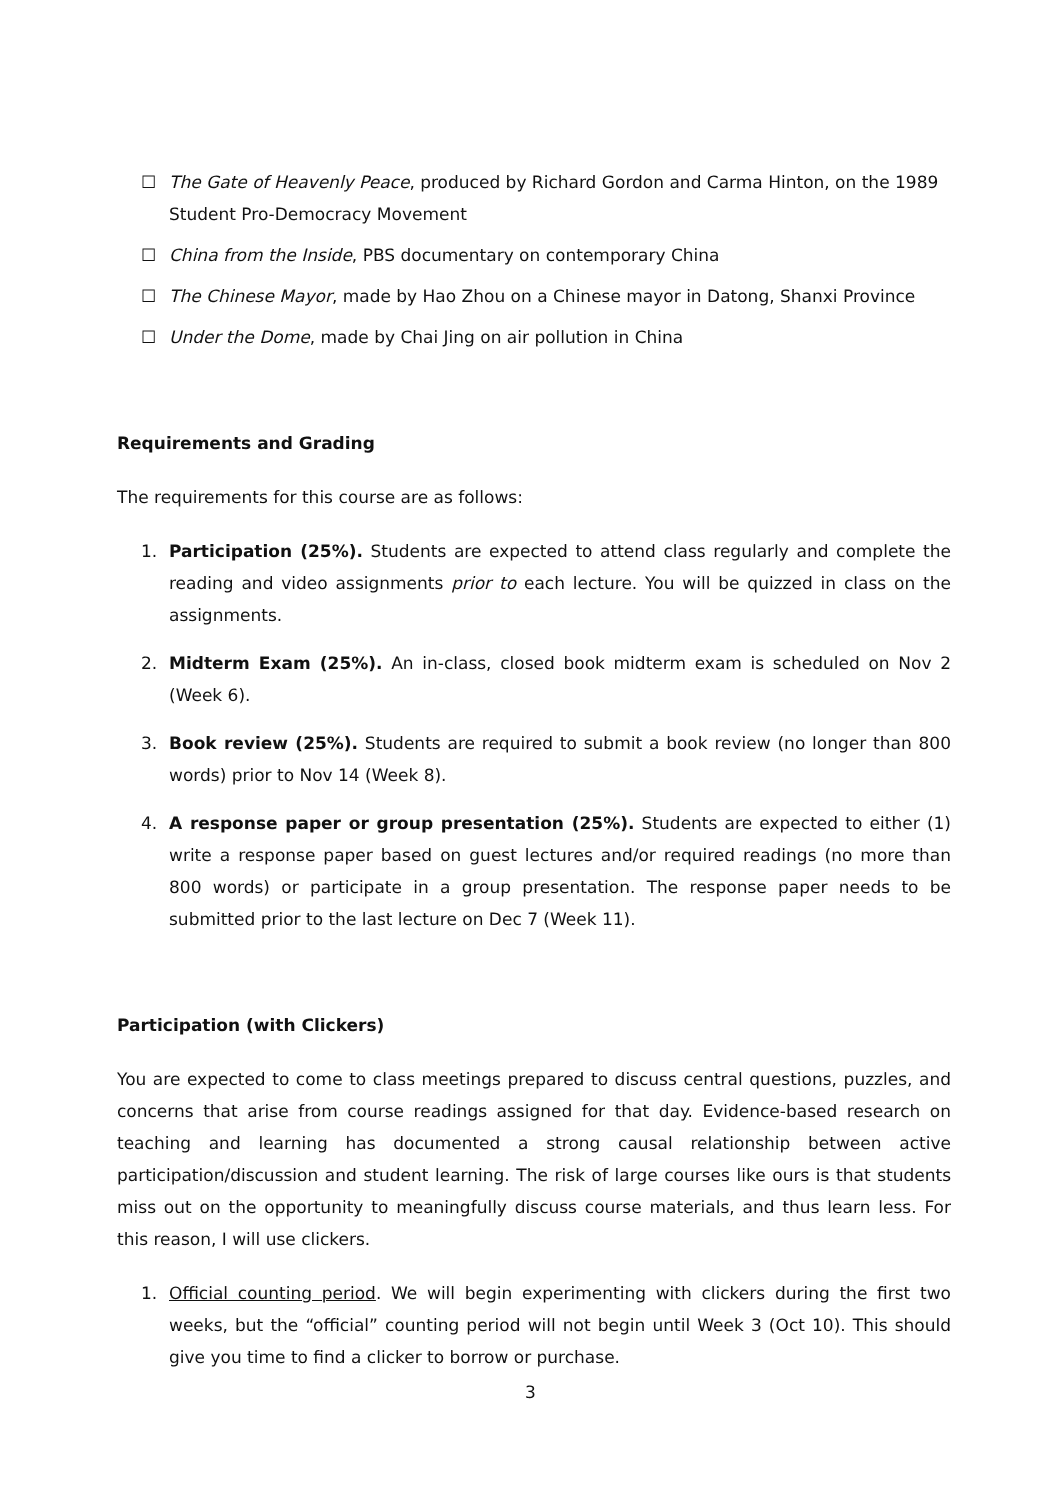☐ The Gate of Heavenly Peace, produced by Richard Gordon and Carma Hinton, on the 1989 Student Pro-Democracy Movement
☐ China from the Inside, PBS documentary on contemporary China
☐ The Chinese Mayor, made by Hao Zhou on a Chinese mayor in Datong, Shanxi Province
☐ Under the Dome, made by Chai Jing on air pollution in China
Requirements and Grading
The requirements for this course are as follows:
1. Participation (25%). Students are expected to attend class regularly and complete the reading and video assignments prior to each lecture. You will be quizzed in class on the assignments.
2. Midterm Exam (25%). An in-class, closed book midterm exam is scheduled on Nov 2 (Week 6).
3. Book review (25%). Students are required to submit a book review (no longer than 800 words) prior to Nov 14 (Week 8).
4. A response paper or group presentation (25%). Students are expected to either (1) write a response paper based on guest lectures and/or required readings (no more than 800 words) or participate in a group presentation. The response paper needs to be submitted prior to the last lecture on Dec 7 (Week 11).
Participation (with Clickers)
You are expected to come to class meetings prepared to discuss central questions, puzzles, and concerns that arise from course readings assigned for that day. Evidence-based research on teaching and learning has documented a strong causal relationship between active participation/discussion and student learning. The risk of large courses like ours is that students miss out on the opportunity to meaningfully discuss course materials, and thus learn less. For this reason, I will use clickers.
1. Official counting period. We will begin experimenting with clickers during the first two weeks, but the “official” counting period will not begin until Week 3 (Oct 10). This should give you time to find a clicker to borrow or purchase.
3